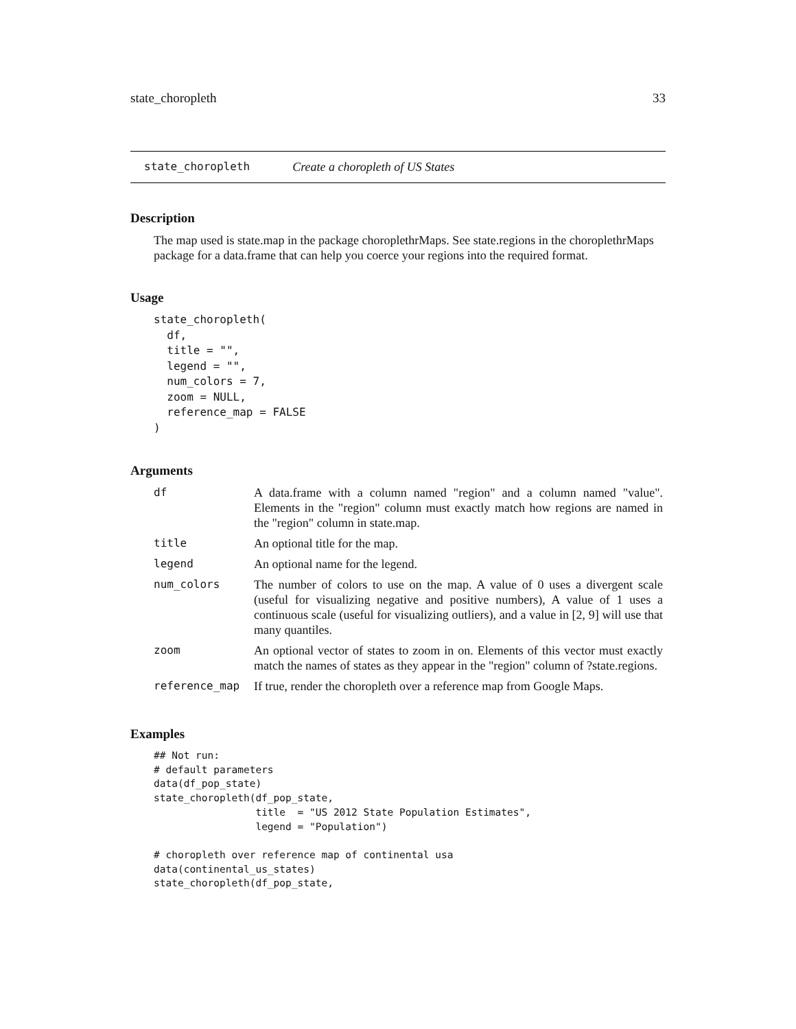state_choropleth 33
state_choropleth Create a choropleth of US States
Description
The map used is state.map in the package choroplethrMaps. See state.regions in the choroplethrMaps package for a data.frame that can help you coerce your regions into the required format.
Usage
state_choropleth(
  df,
  title = "",
  legend = "",
  num_colors = 7,
  zoom = NULL,
  reference_map = FALSE
)
Arguments
| df | A data.frame with a column named "region" and a column named "value". Elements in the "region" column must exactly match how regions are named in the "region" column in state.map. |
| title | An optional title for the map. |
| legend | An optional name for the legend. |
| num_colors | The number of colors to use on the map. A value of 0 uses a divergent scale (useful for visualizing negative and positive numbers), A value of 1 uses a continuous scale (useful for visualizing outliers), and a value in [2, 9] will use that many quantiles. |
| zoom | An optional vector of states to zoom in on. Elements of this vector must exactly match the names of states as they appear in the "region" column of ?state.regions. |
| reference_map | If true, render the choropleth over a reference map from Google Maps. |
Examples
## Not run:
# default parameters
data(df_pop_state)
state_choropleth(df_pop_state,
                 title  = "US 2012 State Population Estimates",
                 legend = "Population")

# choropleth over reference map of continental usa
data(continental_us_states)
state_choropleth(df_pop_state,